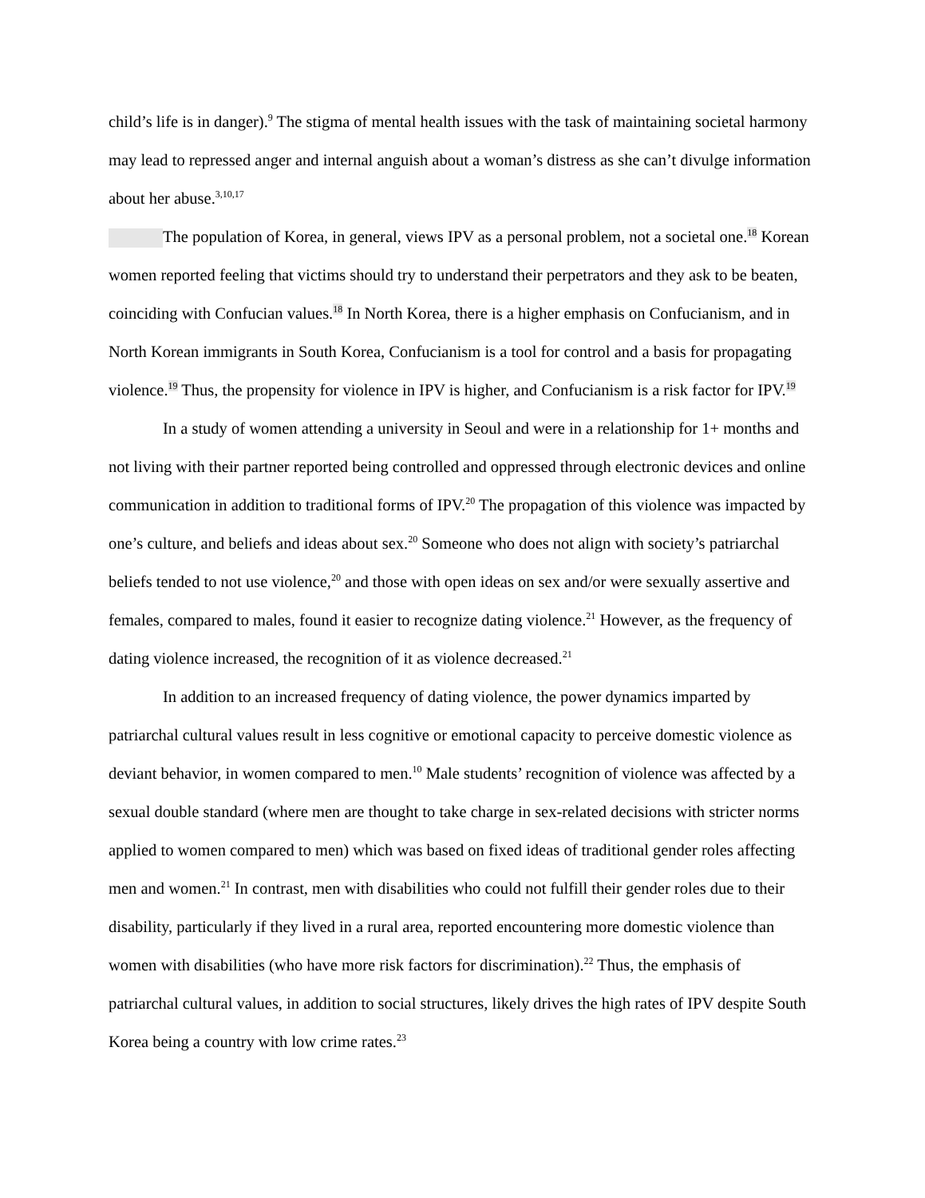child’s life is in danger).<sup>9</sup> The stigma of mental health issues with the task of maintaining societal harmony may lead to repressed anger and internal anguish about a woman’s distress as she can’t divulge information about her abuse.<sup>3,10,17</sup>
The population of Korea, in general, views IPV as a personal problem, not a societal one.<sup>18</sup> Korean women reported feeling that victims should try to understand their perpetrators and they ask to be beaten, coinciding with Confucian values.<sup>18</sup> In North Korea, there is a higher emphasis on Confucianism, and in North Korean immigrants in South Korea, Confucianism is a tool for control and a basis for propagating violence.<sup>19</sup> Thus, the propensity for violence in IPV is higher, and Confucianism is a risk factor for IPV.<sup>19</sup>
In a study of women attending a university in Seoul and were in a relationship for 1+ months and not living with their partner reported being controlled and oppressed through electronic devices and online communication in addition to traditional forms of IPV.<sup>20</sup> The propagation of this violence was impacted by one’s culture, and beliefs and ideas about sex.<sup>20</sup> Someone who does not align with society’s patriarchal beliefs tended to not use violence,<sup>20</sup> and those with open ideas on sex and/or were sexually assertive and females, compared to males, found it easier to recognize dating violence.<sup>21</sup> However, as the frequency of dating violence increased, the recognition of it as violence decreased.<sup>21</sup>
In addition to an increased frequency of dating violence, the power dynamics imparted by patriarchal cultural values result in less cognitive or emotional capacity to perceive domestic violence as deviant behavior, in women compared to men.<sup>10</sup> Male students’ recognition of violence was affected by a sexual double standard (where men are thought to take charge in sex-related decisions with stricter norms applied to women compared to men) which was based on fixed ideas of traditional gender roles affecting men and women.<sup>21</sup> In contrast, men with disabilities who could not fulfill their gender roles due to their disability, particularly if they lived in a rural area, reported encountering more domestic violence than women with disabilities (who have more risk factors for discrimination).<sup>22</sup> Thus, the emphasis of patriarchal cultural values, in addition to social structures, likely drives the high rates of IPV despite South Korea being a country with low crime rates.<sup>23</sup>